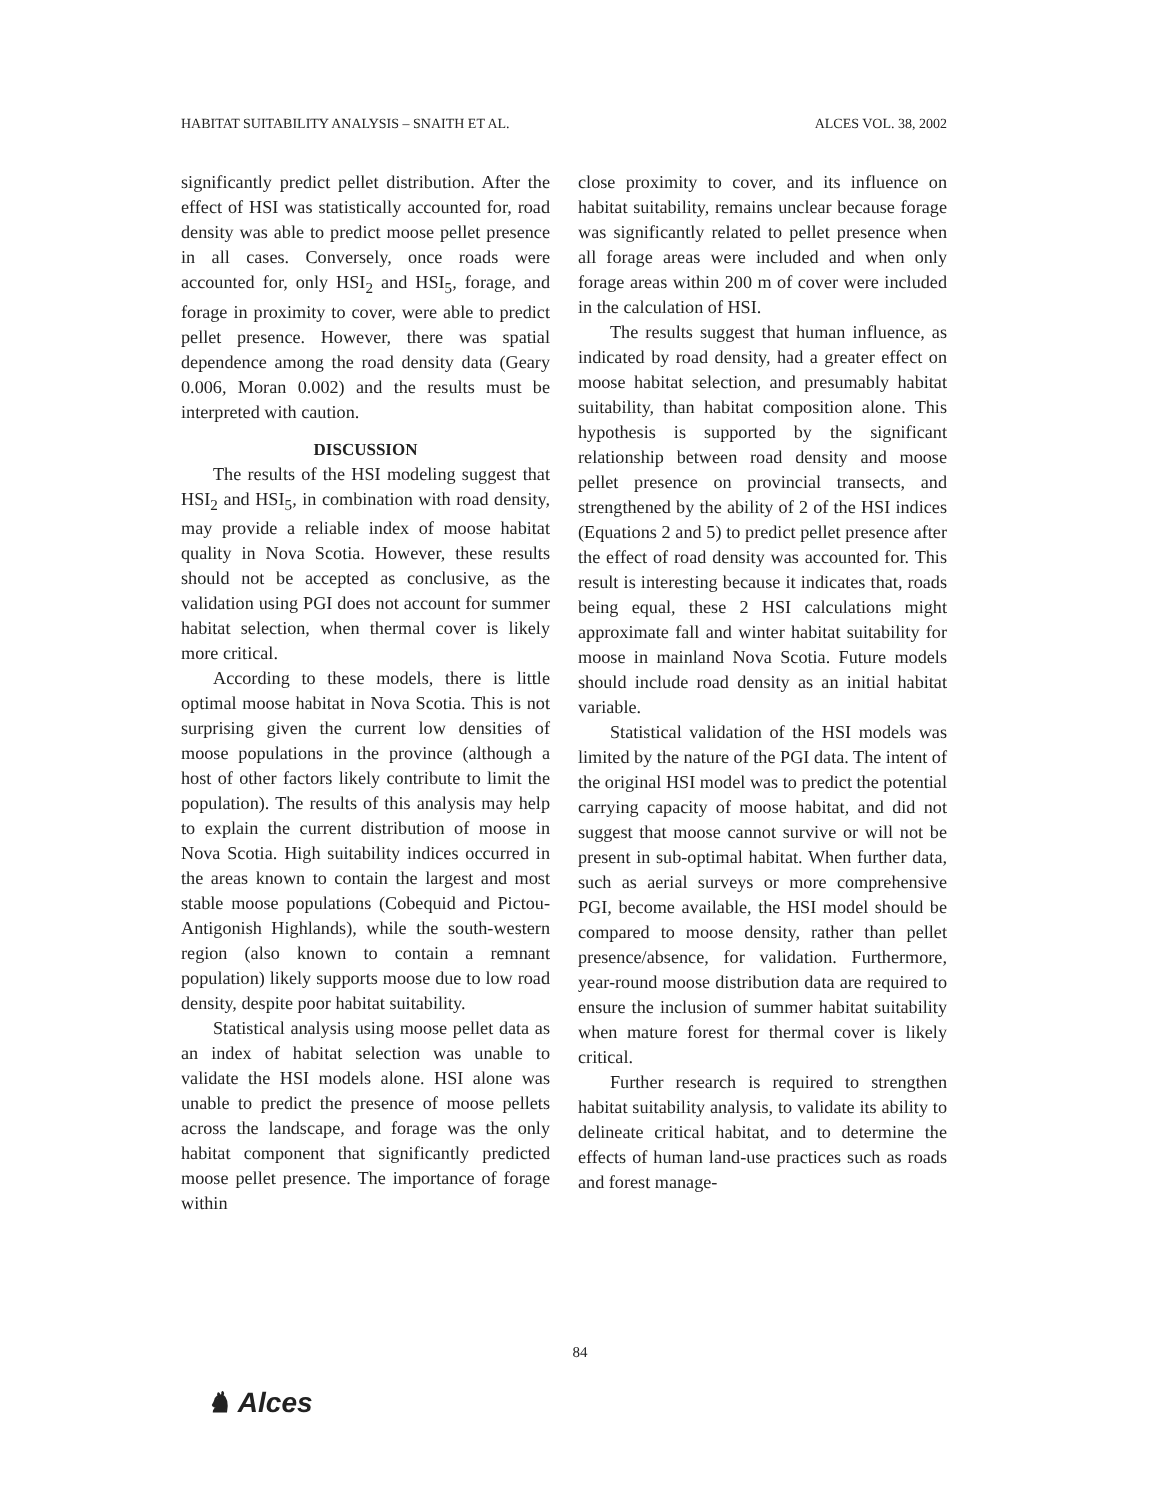HABITAT SUITABILITY ANALYSIS – SNAITH ET AL. ALCES VOL. 38, 2002
significantly predict pellet distribution. After the effect of HSI was statistically accounted for, road density was able to predict moose pellet presence in all cases. Conversely, once roads were accounted for, only HSI<sub>2</sub> and HSI<sub>5</sub>, forage, and forage in proximity to cover, were able to predict pellet presence. However, there was spatial dependence among the road density data (Geary 0.006, Moran 0.002) and the results must be interpreted with caution.
DISCUSSION
The results of the HSI modeling suggest that HSI<sub>2</sub> and HSI<sub>5</sub>, in combination with road density, may provide a reliable index of moose habitat quality in Nova Scotia. However, these results should not be accepted as conclusive, as the validation using PGI does not account for summer habitat selection, when thermal cover is likely more critical.
According to these models, there is little optimal moose habitat in Nova Scotia. This is not surprising given the current low densities of moose populations in the province (although a host of other factors likely contribute to limit the population). The results of this analysis may help to explain the current distribution of moose in Nova Scotia. High suitability indices occurred in the areas known to contain the largest and most stable moose populations (Cobequid and Pictou-Antigonish Highlands), while the south-western region (also known to contain a remnant population) likely supports moose due to low road density, despite poor habitat suitability.
Statistical analysis using moose pellet data as an index of habitat selection was unable to validate the HSI models alone. HSI alone was unable to predict the presence of moose pellets across the landscape, and forage was the only habitat component that significantly predicted moose pellet presence. The importance of forage within
close proximity to cover, and its influence on habitat suitability, remains unclear because forage was significantly related to pellet presence when all forage areas were included and when only forage areas within 200 m of cover were included in the calculation of HSI.
The results suggest that human influence, as indicated by road density, had a greater effect on moose habitat selection, and presumably habitat suitability, than habitat composition alone. This hypothesis is supported by the significant relationship between road density and moose pellet presence on provincial transects, and strengthened by the ability of 2 of the HSI indices (Equations 2 and 5) to predict pellet presence after the effect of road density was accounted for. This result is interesting because it indicates that, roads being equal, these 2 HSI calculations might approximate fall and winter habitat suitability for moose in mainland Nova Scotia. Future models should include road density as an initial habitat variable.
Statistical validation of the HSI models was limited by the nature of the PGI data. The intent of the original HSI model was to predict the potential carrying capacity of moose habitat, and did not suggest that moose cannot survive or will not be present in sub-optimal habitat. When further data, such as aerial surveys or more comprehensive PGI, become available, the HSI model should be compared to moose density, rather than pellet presence/absence, for validation. Furthermore, year-round moose distribution data are required to ensure the inclusion of summer habitat suitability when mature forest for thermal cover is likely critical.
Further research is required to strengthen habitat suitability analysis, to validate its ability to delineate critical habitat, and to determine the effects of human land-use practices such as roads and forest manage-
84
♞ Alces